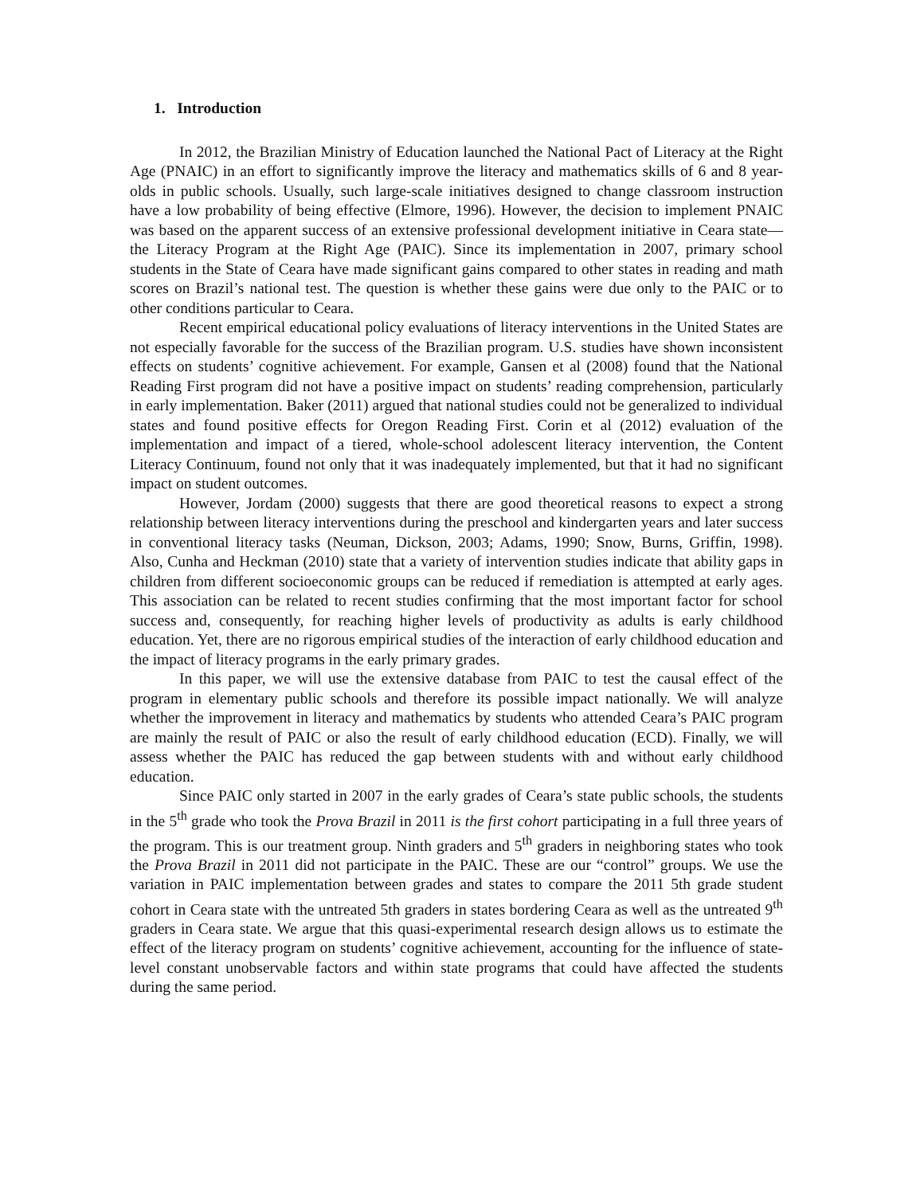1. Introduction
In 2012, the Brazilian Ministry of Education launched the National Pact of Literacy at the Right Age (PNAIC) in an effort to significantly improve the literacy and mathematics skills of 6 and 8 year-olds in public schools. Usually, such large-scale initiatives designed to change classroom instruction have a low probability of being effective (Elmore, 1996). However, the decision to implement PNAIC was based on the apparent success of an extensive professional development initiative in Ceara state—the Literacy Program at the Right Age (PAIC). Since its implementation in 2007, primary school students in the State of Ceara have made significant gains compared to other states in reading and math scores on Brazil’s national test. The question is whether these gains were due only to the PAIC or to other conditions particular to Ceara.
Recent empirical educational policy evaluations of literacy interventions in the United States are not especially favorable for the success of the Brazilian program. U.S. studies have shown inconsistent effects on students’ cognitive achievement. For example, Gansen et al (2008) found that the National Reading First program did not have a positive impact on students’ reading comprehension, particularly in early implementation. Baker (2011) argued that national studies could not be generalized to individual states and found positive effects for Oregon Reading First. Corin et al (2012) evaluation of the implementation and impact of a tiered, whole-school adolescent literacy intervention, the Content Literacy Continuum, found not only that it was inadequately implemented, but that it had no significant impact on student outcomes.
However, Jordam (2000) suggests that there are good theoretical reasons to expect a strong relationship between literacy interventions during the preschool and kindergarten years and later success in conventional literacy tasks (Neuman, Dickson, 2003; Adams, 1990; Snow, Burns, Griffin, 1998). Also, Cunha and Heckman (2010) state that a variety of intervention studies indicate that ability gaps in children from different socioeconomic groups can be reduced if remediation is attempted at early ages. This association can be related to recent studies confirming that the most important factor for school success and, consequently, for reaching higher levels of productivity as adults is early childhood education. Yet, there are no rigorous empirical studies of the interaction of early childhood education and the impact of literacy programs in the early primary grades.
In this paper, we will use the extensive database from PAIC to test the causal effect of the program in elementary public schools and therefore its possible impact nationally. We will analyze whether the improvement in literacy and mathematics by students who attended Ceara’s PAIC program are mainly the result of PAIC or also the result of early childhood education (ECD). Finally, we will assess whether the PAIC has reduced the gap between students with and without early childhood education.
Since PAIC only started in 2007 in the early grades of Ceara’s state public schools, the students in the 5<sup>th</sup> grade who took the Prova Brazil in 2011 is the first cohort participating in a full three years of the program. This is our treatment group. Ninth graders and 5<sup>th</sup> graders in neighboring states who took the Prova Brazil in 2011 did not participate in the PAIC. These are our “control” groups. We use the variation in PAIC implementation between grades and states to compare the 2011 5th grade student cohort in Ceara state with the untreated 5th graders in states bordering Ceara as well as the untreated 9<sup>th</sup> graders in Ceara state. We argue that this quasi-experimental research design allows us to estimate the effect of the literacy program on students’ cognitive achievement, accounting for the influence of state-level constant unobservable factors and within state programs that could have affected the students during the same period.